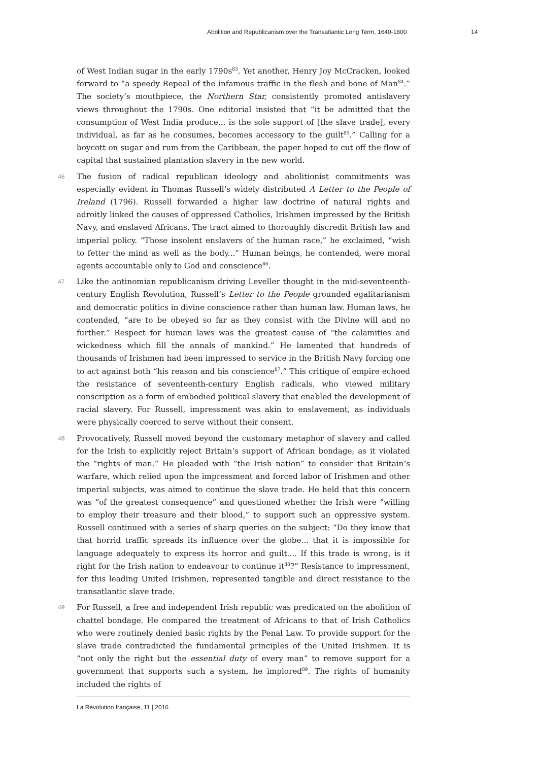Abolition and Republicanism over the Transatlantic Long Term, 1640-1800 14
of West Indian sugar in the early 1790s<sup>83</sup>. Yet another, Henry Joy McCracken, looked forward to “a speedy Repeal of the infamous traffic in the flesh and bone of Man<sup>84</sup>.” The society’s mouthpiece, the Northern Star, consistently promoted antislavery views throughout the 1790s. One editorial insisted that “it be admitted that the consumption of West India produce... is the sole support of [the slave trade], every individual, as far as he consumes, becomes accessory to the guilt<sup>85</sup>.” Calling for a boycott on sugar and rum from the Caribbean, the paper hoped to cut off the flow of capital that sustained plantation slavery in the new world.
46 The fusion of radical republican ideology and abolitionist commitments was especially evident in Thomas Russell’s widely distributed A Letter to the People of Ireland (1796). Russell forwarded a higher law doctrine of natural rights and adroitly linked the causes of oppressed Catholics, Irishmen impressed by the British Navy, and enslaved Africans. The tract aimed to thoroughly discredit British law and imperial policy. “Those insolent enslavers of the human race,” he exclaimed, “wish to fetter the mind as well as the body...” Human beings, he contended, were moral agents accountable only to God and conscience<sup>86</sup>.
47 Like the antinomian republicanism driving Leveller thought in the mid-seventeenth-century English Revolution, Russell’s Letter to the People grounded egalitarianism and democratic politics in divine conscience rather than human law. Human laws, he contended, “are to be obeyed so far as they consist with the Divine will and no further.” Respect for human laws was the greatest cause of “the calamities and wickedness which fill the annals of mankind.” He lamented that hundreds of thousands of Irishmen had been impressed to service in the British Navy forcing one to act against both “his reason and his conscience<sup>87</sup>.” This critique of empire echoed the resistance of seventeenth-century English radicals, who viewed military conscription as a form of embodied political slavery that enabled the development of racial slavery. For Russell, impressment was akin to enslavement, as individuals were physically coerced to serve without their consent.
48 Provocatively, Russell moved beyond the customary metaphor of slavery and called for the Irish to explicitly reject Britain’s support of African bondage, as it violated the “rights of man.” He pleaded with “the Irish nation” to consider that Britain’s warfare, which relied upon the impressment and forced labor of Irishmen and other imperial subjects, was aimed to continue the slave trade. He held that this concern was “of the greatest consequence” and questioned whether the Irish were “willing to employ their treasure and their blood,” to support such an oppressive system. Russell continued with a series of sharp queries on the subject: “Do they know that that horrid traffic spreads its influence over the globe... that it is impossible for language adequately to express its horror and guilt.... If this trade is wrong, is it right for the Irish nation to endeavour to continue it<sup>88</sup>?” Resistance to impressment, for this leading United Irishmen, represented tangible and direct resistance to the transatlantic slave trade.
49 For Russell, a free and independent Irish republic was predicated on the abolition of chattel bondage. He compared the treatment of Africans to that of Irish Catholics who were routinely denied basic rights by the Penal Law. To provide support for the slave trade contradicted the fundamental principles of the United Irishmen. It is “not only the right but the essential duty of every man” to remove support for a government that supports such a system, he implored<sup>89</sup>. The rights of humanity included the rights of
La Révolution française, 11 | 2016